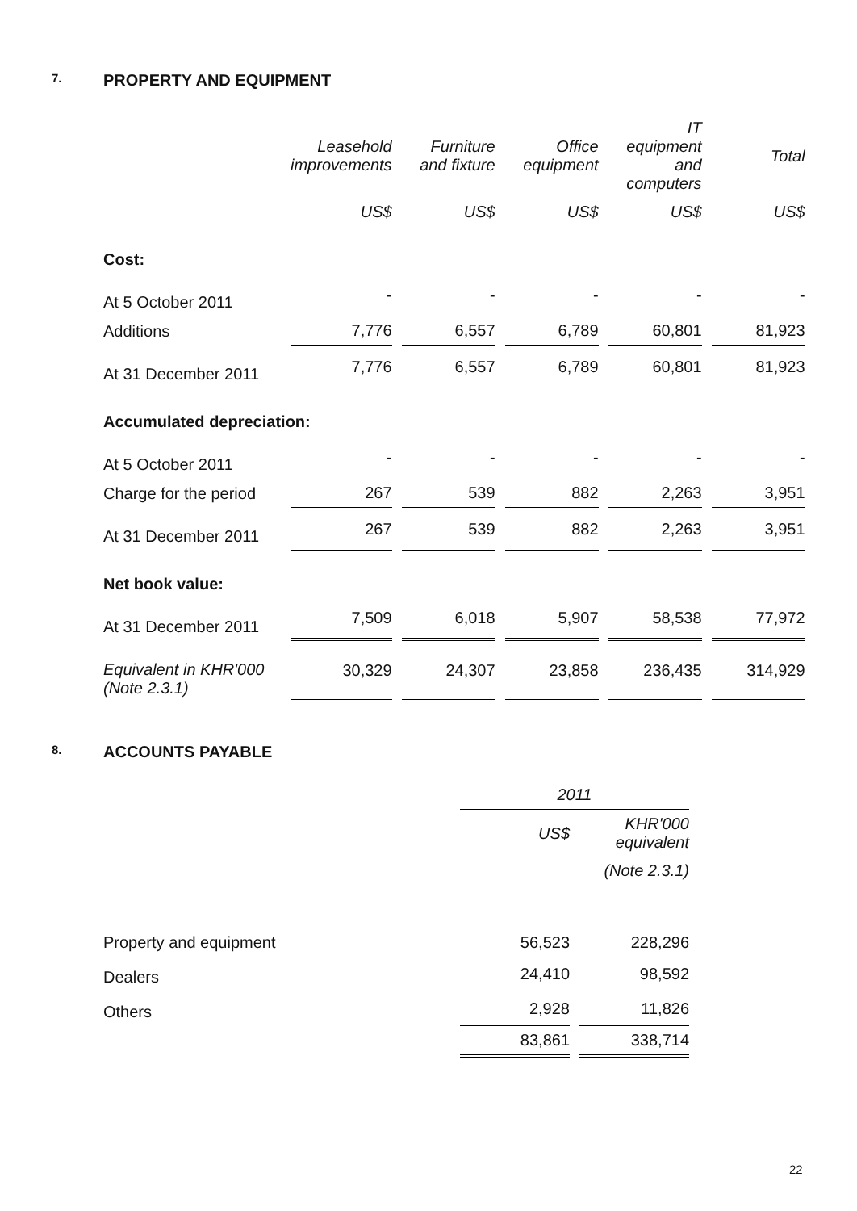7. PROPERTY AND EQUIPMENT
| | Leasehold improvements | Furniture and fixture | Office equipment | IT equipment and computers | Total |
| --- | --- | --- | --- | --- | --- |
| | US$ | US$ | US$ | US$ | US$ |
| Cost: | | | | | |
| At 5 October 2011 | - | - | - | - | - |
| Additions | 7,776 | 6,557 | 6,789 | 60,801 | 81,923 |
| At 31 December 2011 | 7,776 | 6,557 | 6,789 | 60,801 | 81,923 |
| Accumulated depreciation: | | | | | |
| At 5 October 2011 | - | - | - | - | - |
| Charge for the period | 267 | 539 | 882 | 2,263 | 3,951 |
| At 31 December 2011 | 267 | 539 | 882 | 2,263 | 3,951 |
| Net book value: | | | | | |
| At 31 December 2011 | 7,509 | 6,018 | 5,907 | 58,538 | 77,972 |
| Equivalent in KHR'000 (Note 2.3.1) | 30,329 | 24,307 | 23,858 | 236,435 | 314,929 |
8. ACCOUNTS PAYABLE
| | 2011 | |
| | US$ | KHR'000 equivalent |
| | | (Note 2.3.1) |
| Property and equipment | 56,523 | 228,296 |
| Dealers | 24,410 | 98,592 |
| Others | 2,928 | 11,826 |
| | 83,861 | 338,714 |
22